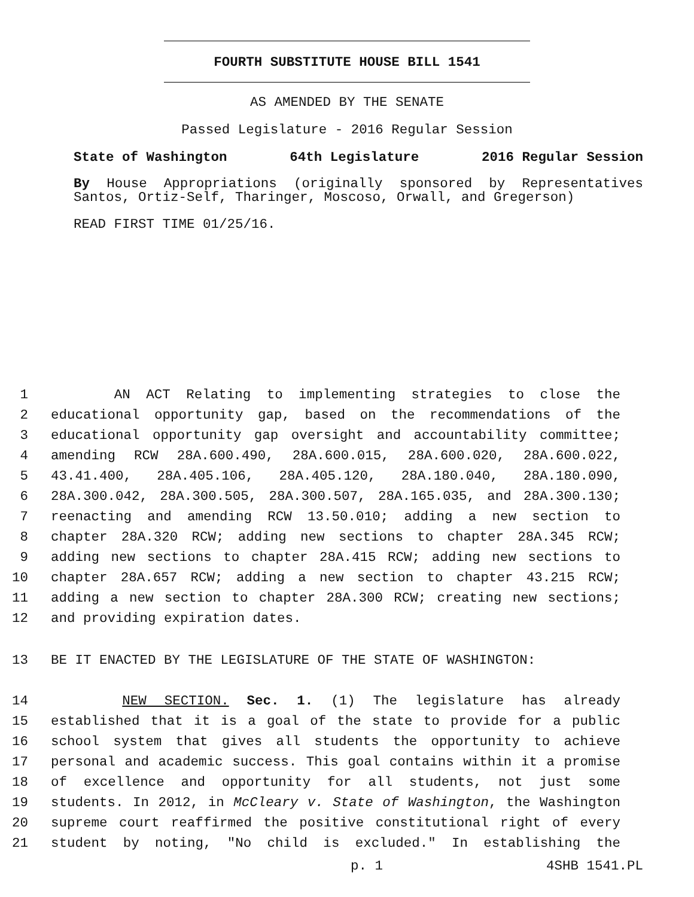FOURTH SUBSTITUTE HOUSE BILL 1541
AS AMENDED BY THE SENATE
Passed Legislature - 2016 Regular Session
State of Washington 64th Legislature 2016 Regular Session
By House Appropriations (originally sponsored by Representatives Santos, Ortiz-Self, Tharinger, Moscoso, Orwall, and Gregerson)
READ FIRST TIME 01/25/16.
1 AN ACT Relating to implementing strategies to close the
2 educational opportunity gap, based on the recommendations of the
3 educational opportunity gap oversight and accountability committee;
4 amending RCW 28A.600.490, 28A.600.015, 28A.600.020, 28A.600.022,
5 43.41.400, 28A.405.106, 28A.405.120, 28A.180.040, 28A.180.090,
6 28A.300.042, 28A.300.505, 28A.300.507, 28A.165.035, and 28A.300.130;
7 reenacting and amending RCW 13.50.010; adding a new section to
8 chapter 28A.320 RCW; adding new sections to chapter 28A.345 RCW;
9 adding new sections to chapter 28A.415 RCW; adding new sections to
10 chapter 28A.657 RCW; adding a new section to chapter 43.215 RCW;
11 adding a new section to chapter 28A.300 RCW; creating new sections;
12 and providing expiration dates.
13 BE IT ENACTED BY THE LEGISLATURE OF THE STATE OF WASHINGTON:
14 NEW SECTION. Sec. 1. (1) The legislature has already
15 established that it is a goal of the state to provide for a public
16 school system that gives all students the opportunity to achieve
17 personal and academic success. This goal contains within it a promise
18 of excellence and opportunity for all students, not just some
19 students. In 2012, in McCleary v. State of Washington, the Washington
20 supreme court reaffirmed the positive constitutional right of every
21 student by noting, "No child is excluded." In establishing the
p. 1 4SHB 1541.PL